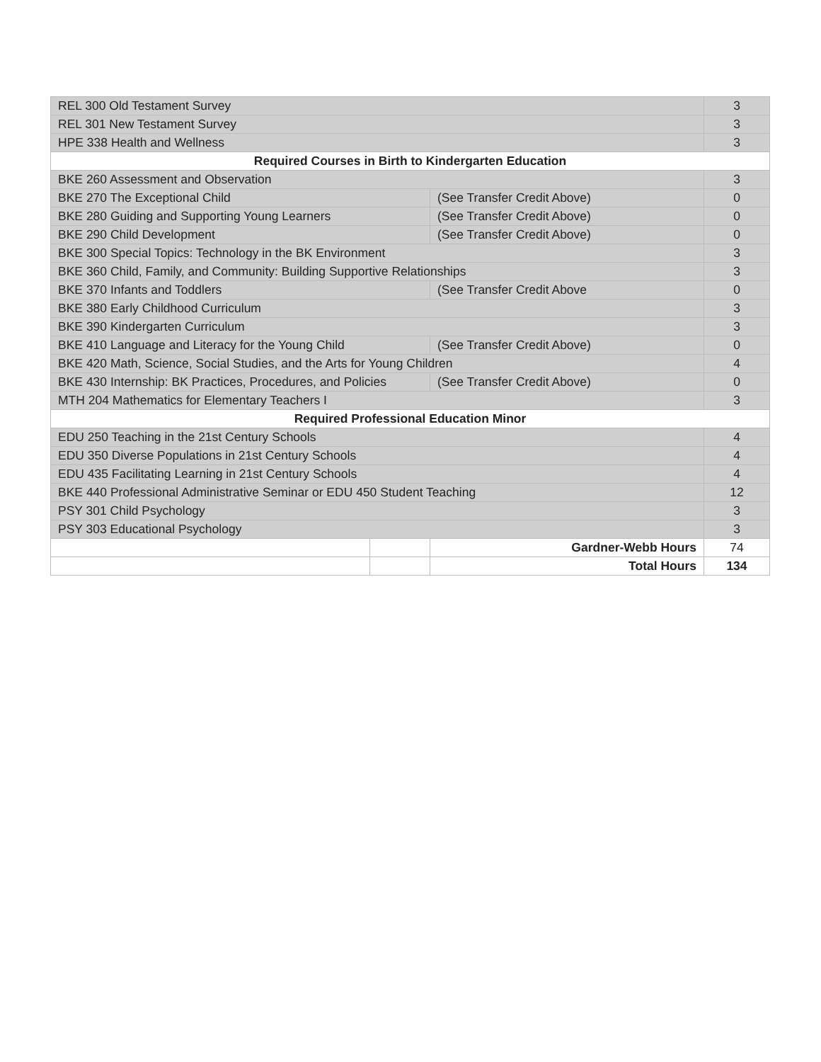| REL 300 Old Testament Survey | | | 3 |
| REL 301 New Testament Survey | | | 3 |
| HPE 338 Health and Wellness | | | 3 |
| Required Courses in Birth to Kindergarten Education | | | |
| BKE 260 Assessment and Observation | | | 3 |
| BKE 270 The Exceptional Child | | (See Transfer Credit Above) | 0 |
| BKE 280 Guiding and Supporting Young Learners | | (See Transfer Credit Above) | 0 |
| BKE 290 Child Development | | (See Transfer Credit Above) | 0 |
| BKE 300 Special Topics: Technology in the BK Environment | | | 3 |
| BKE 360 Child, Family, and Community: Building Supportive Relationships | | | 3 |
| BKE 370 Infants and Toddlers | | (See Transfer Credit Above | 0 |
| BKE 380 Early Childhood Curriculum | | | 3 |
| BKE 390 Kindergarten Curriculum | | | 3 |
| BKE 410 Language and Literacy for the Young Child | | (See Transfer Credit Above) | 0 |
| BKE 420 Math, Science, Social Studies, and the Arts for Young Children | | | 4 |
| BKE 430 Internship: BK Practices, Procedures, and Policies | | (See Transfer Credit Above) | 0 |
| MTH 204 Mathematics for Elementary Teachers I | | | 3 |
| Required Professional Education Minor | | | |
| EDU 250 Teaching in the 21st Century Schools | | | 4 |
| EDU 350 Diverse Populations in 21st Century Schools | | | 4 |
| EDU 435 Facilitating Learning in 21st Century Schools | | | 4 |
| BKE 440 Professional Administrative Seminar or EDU 450 Student Teaching | | | 12 |
| PSY 301 Child Psychology | | | 3 |
| PSY 303 Educational Psychology | | | 3 |
| | | Gardner-Webb Hours | 74 |
| | | Total Hours | 134 |